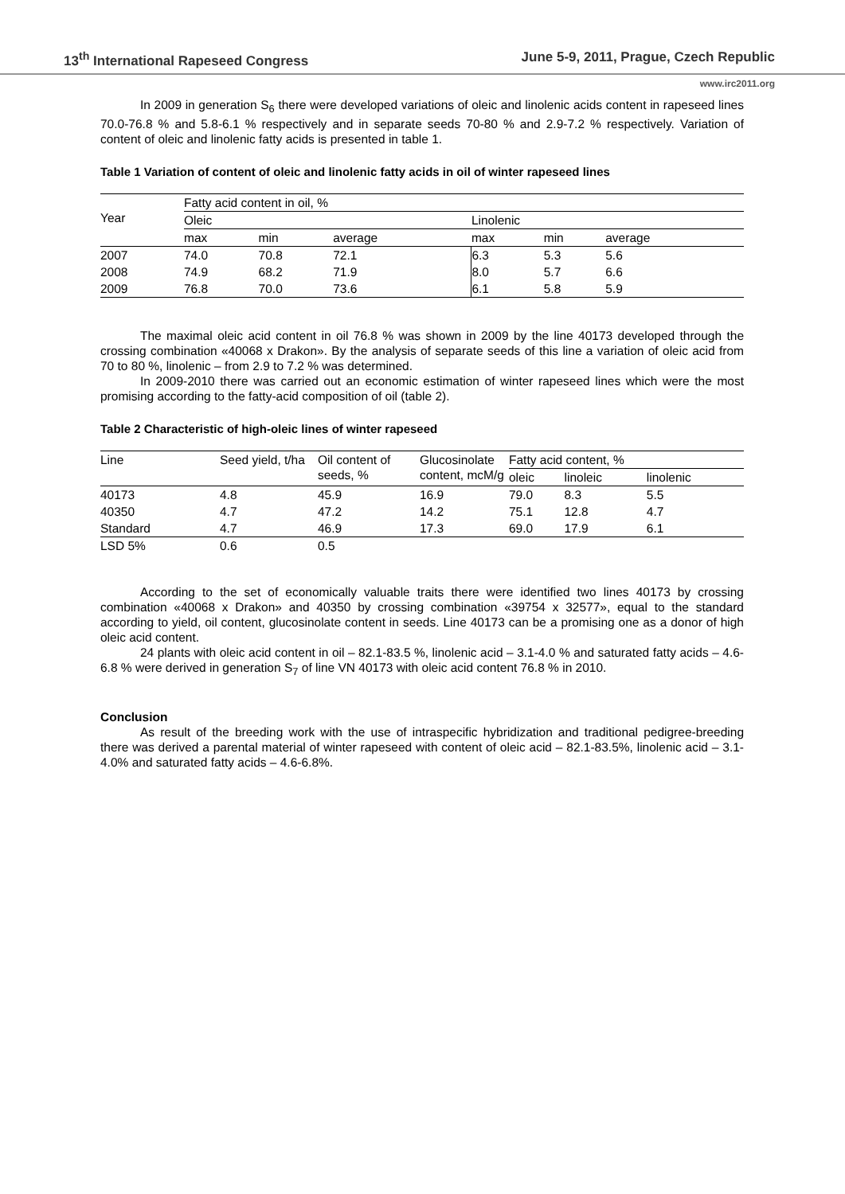13<sup>th</sup> International Rapeseed Congress June 5-9, 2011, Prague, Czech Republic
www.irc2011.org
In 2009 in generation S<sub>6</sub> there were developed variations of oleic and linolenic acids content in rapeseed lines 70.0-76.8 % and 5.8-6.1 % respectively and in separate seeds 70-80 % and 2.9-7.2 % respectively. Variation of content of oleic and linolenic fatty acids is presented in table 1.
Table 1 Variation of content of oleic and linolenic fatty acids in oil of winter rapeseed lines
| Year | Fatty acid content in oil, % | | | | | |
| | Oleic | | | Linolenic | | |
| | max | min | average | max | min | average |
| 2007 | 74.0 | 70.8 | 72.1 | 6.3 | 5.3 | 5.6 |
| 2008 | 74.9 | 68.2 | 71.9 | 8.0 | 5.7 | 6.6 |
| 2009 | 76.8 | 70.0 | 73.6 | 6.1 | 5.8 | 5.9 |
The maximal oleic acid content in oil 76.8 % was shown in 2009 by the line 40173 developed through the crossing combination «40068 x Drakon». By the analysis of separate seeds of this line a variation of oleic acid from 70 to 80 %, linolenic – from 2.9 to 7.2 % was determined.
In 2009-2010 there was carried out an economic estimation of winter rapeseed lines which were the most promising according to the fatty-acid composition of oil (table 2).
Table 2 Characteristic of high-oleic lines of winter rapeseed
| Line | Seed yield, t/ha | Oil content of seeds, % | Glucosinolate content, mcM/g | Fatty acid content, % | | |
| | | | | oleic | linoleic | linolenic |
| 40173 | 4.8 | 45.9 | 16.9 | 79.0 | 8.3 | 5.5 |
| 40350 | 4.7 | 47.2 | 14.2 | 75.1 | 12.8 | 4.7 |
| Standard | 4.7 | 46.9 | 17.3 | 69.0 | 17.9 | 6.1 |
| LSD 5% | 0.6 | 0.5 | | | | |
According to the set of economically valuable traits there were identified two lines 40173 by crossing combination «40068 x Drakon» and 40350 by crossing combination «39754 x 32577», equal to the standard according to yield, oil content, glucosinolate content in seeds. Line 40173 can be a promising one as a donor of high oleic acid content.
24 plants with oleic acid content in oil – 82.1-83.5 %, linolenic acid – 3.1-4.0 % and saturated fatty acids – 4.6-6.8 % were derived in generation S<sub>7</sub> of line VN 40173 with oleic acid content 76.8 % in 2010.
Conclusion
As result of the breeding work with the use of intraspecific hybridization and traditional pedigree-breeding there was derived a parental material of winter rapeseed with content of oleic acid – 82.1-83.5%, linolenic acid – 3.1-4.0% and saturated fatty acids – 4.6-6.8%.